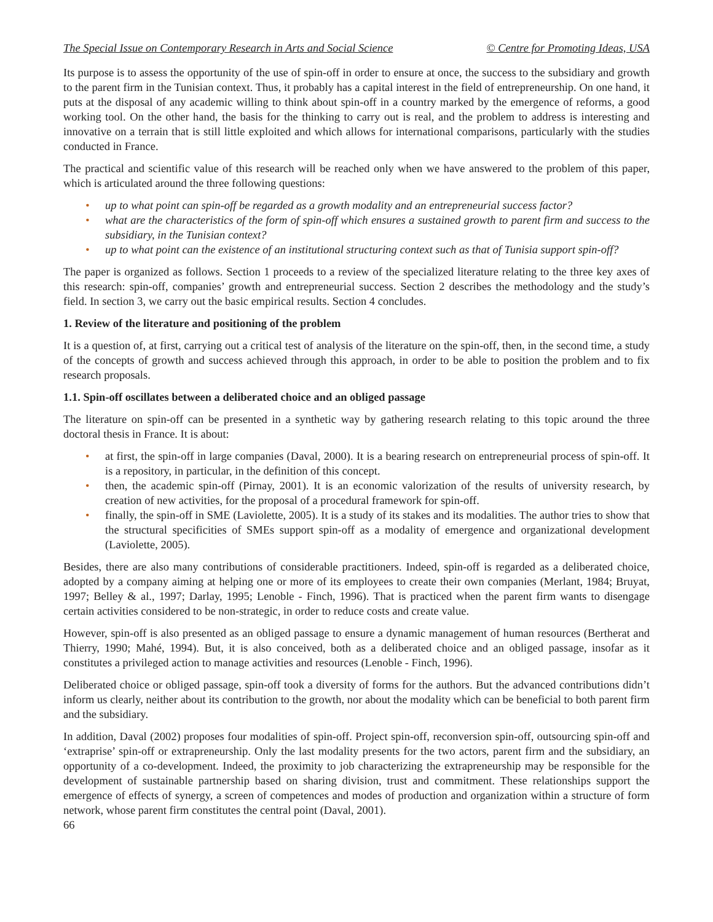The Special Issue on Contemporary Research in Arts and Social Science © Centre for Promoting Ideas, USA
Its purpose is to assess the opportunity of the use of spin-off in order to ensure at once, the success to the subsidiary and growth to the parent firm in the Tunisian context. Thus, it probably has a capital interest in the field of entrepreneurship. On one hand, it puts at the disposal of any academic willing to think about spin-off in a country marked by the emergence of reforms, a good working tool. On the other hand, the basis for the thinking to carry out is real, and the problem to address is interesting and innovative on a terrain that is still little exploited and which allows for international comparisons, particularly with the studies conducted in France.
The practical and scientific value of this research will be reached only when we have answered to the problem of this paper, which is articulated around the three following questions:
• up to what point can spin-off be regarded as a growth modality and an entrepreneurial success factor?
• what are the characteristics of the form of spin-off which ensures a sustained growth to parent firm and success to the subsidiary, in the Tunisian context?
• up to what point can the existence of an institutional structuring context such as that of Tunisia support spin-off?
The paper is organized as follows. Section 1 proceeds to a review of the specialized literature relating to the three key axes of this research: spin-off, companies’ growth and entrepreneurial success. Section 2 describes the methodology and the study’s field. In section 3, we carry out the basic empirical results. Section 4 concludes.
1. Review of the literature and positioning of the problem
It is a question of, at first, carrying out a critical test of analysis of the literature on the spin-off, then, in the second time, a study of the concepts of growth and success achieved through this approach, in order to be able to position the problem and to fix research proposals.
1.1. Spin-off oscillates between a deliberated choice and an obliged passage
The literature on spin-off can be presented in a synthetic way by gathering research relating to this topic around the three doctoral thesis in France. It is about:
• at first, the spin-off in large companies (Daval, 2000). It is a bearing research on entrepreneurial process of spin-off. It is a repository, in particular, in the definition of this concept.
• then, the academic spin-off (Pirnay, 2001). It is an economic valorization of the results of university research, by creation of new activities, for the proposal of a procedural framework for spin-off.
• finally, the spin-off in SME (Laviolette, 2005). It is a study of its stakes and its modalities. The author tries to show that the structural specificities of SMEs support spin-off as a modality of emergence and organizational development (Laviolette, 2005).
Besides, there are also many contributions of considerable practitioners. Indeed, spin-off is regarded as a deliberated choice, adopted by a company aiming at helping one or more of its employees to create their own companies (Merlant, 1984; Bruyat, 1997; Belley & al., 1997; Darlay, 1995; Lenoble - Finch, 1996). That is practiced when the parent firm wants to disengage certain activities considered to be non-strategic, in order to reduce costs and create value.
However, spin-off is also presented as an obliged passage to ensure a dynamic management of human resources (Bertherat and Thierry, 1990; Mahé, 1994). But, it is also conceived, both as a deliberated choice and an obliged passage, insofar as it constitutes a privileged action to manage activities and resources (Lenoble - Finch, 1996).
Deliberated choice or obliged passage, spin-off took a diversity of forms for the authors. But the advanced contributions didn’t inform us clearly, neither about its contribution to the growth, nor about the modality which can be beneficial to both parent firm and the subsidiary.
In addition, Daval (2002) proposes four modalities of spin-off. Project spin-off, reconversion spin-off, outsourcing spin-off and ‘extraprise’ spin-off or extrapreneurship. Only the last modality presents for the two actors, parent firm and the subsidiary, an opportunity of a co-development. Indeed, the proximity to job characterizing the extrapreneurship may be responsible for the development of sustainable partnership based on sharing division, trust and commitment. These relationships support the emergence of effects of synergy, a screen of competences and modes of production and organization within a structure of form network, whose parent firm constitutes the central point (Daval, 2001).
66